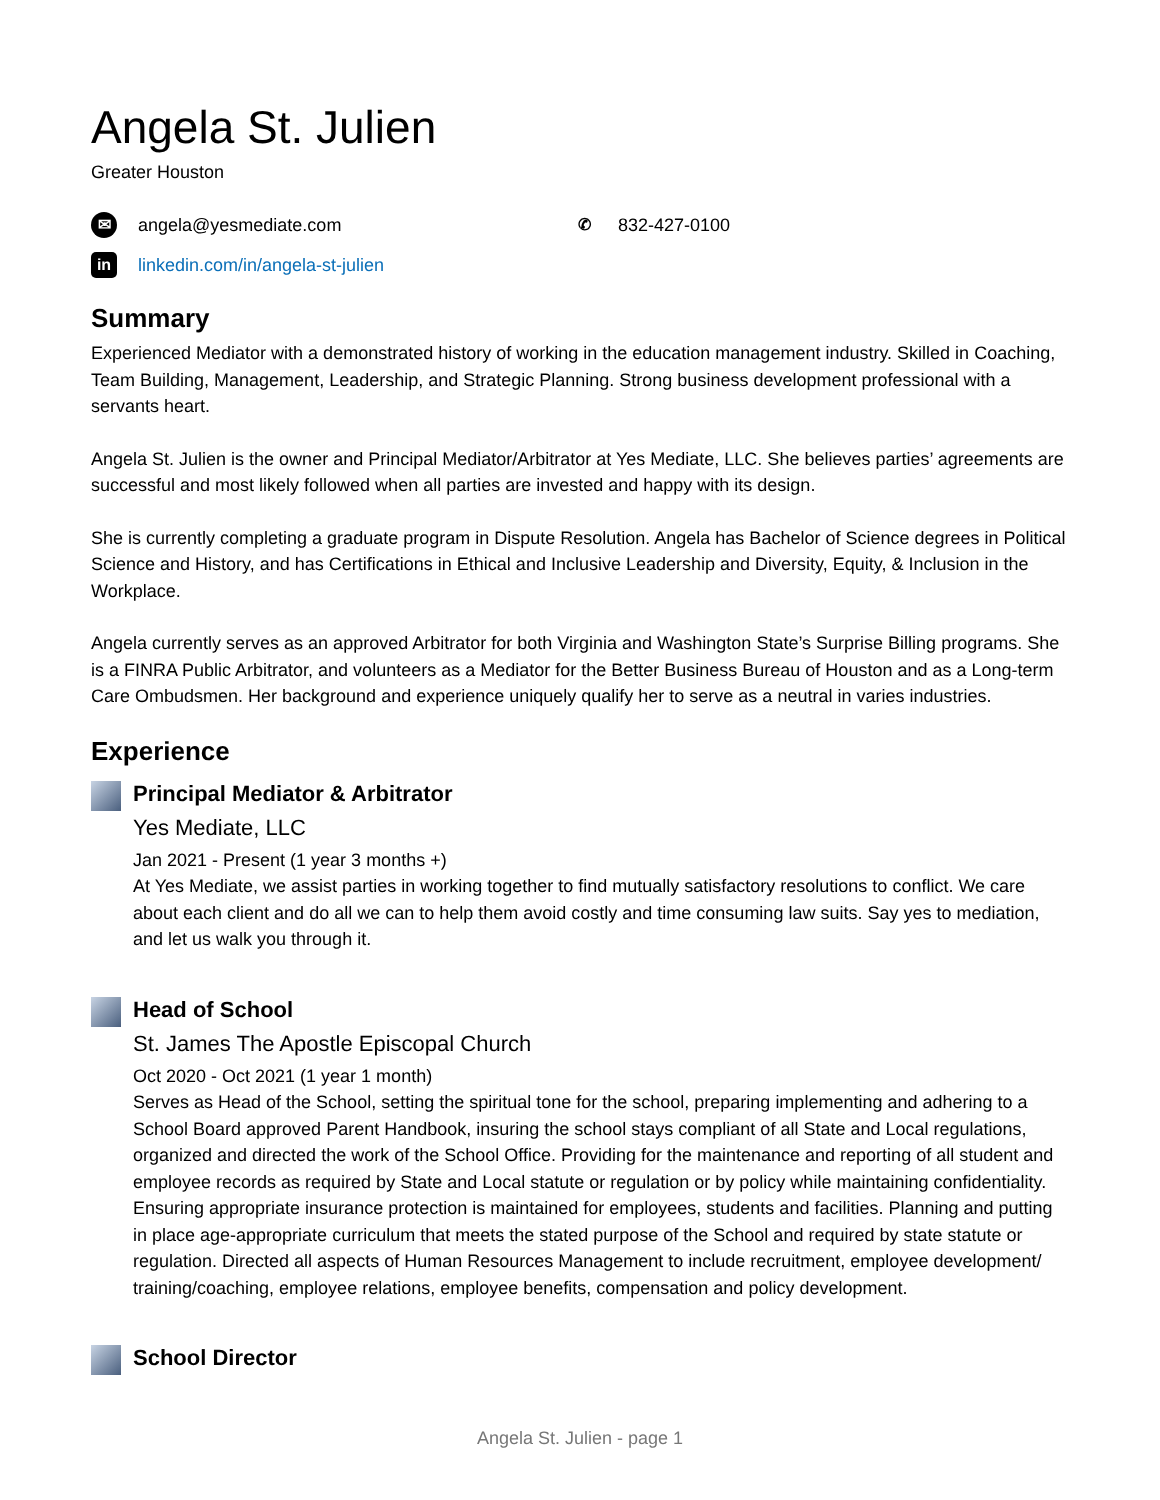Angela St. Julien
Greater Houston
✉ angela@yesmediate.com ✆ 832-427-0100
in linkedin.com/in/angela-st-julien
Summary
Experienced Mediator with a demonstrated history of working in the education management industry. Skilled in Coaching, Team Building, Management, Leadership, and Strategic Planning. Strong business development professional with a servants heart.
Angela St. Julien is the owner and Principal Mediator/Arbitrator at Yes Mediate, LLC. She believes parties’ agreements are successful and most likely followed when all parties are invested and happy with its design.
She is currently completing a graduate program in Dispute Resolution. Angela has Bachelor of Science degrees in Political Science and History, and has Certifications in Ethical and Inclusive Leadership and Diversity, Equity, & Inclusion in the Workplace.
Angela currently serves as an approved Arbitrator for both Virginia and Washington State’s Surprise Billing programs. She is a FINRA Public Arbitrator, and volunteers as a Mediator for the Better Business Bureau of Houston and as a Long-term Care Ombudsmen. Her background and experience uniquely qualify her to serve as a neutral in varies industries.
Experience
Principal Mediator & Arbitrator
Yes Mediate, LLC
Jan 2021 - Present (1 year 3 months +)
At Yes Mediate, we assist parties in working together to find mutually satisfactory resolutions to conflict. We care about each client and do all we can to help them avoid costly and time consuming law suits. Say yes to mediation, and let us walk you through it.
Head of School
St. James The Apostle Episcopal Church
Oct 2020 - Oct 2021 (1 year 1 month)
Serves as Head of the School, setting the spiritual tone for the school, preparing implementing and adhering to a School Board approved Parent Handbook, insuring the school stays compliant of all State and Local regulations, organized and directed the work of the School Office. Providing for the maintenance and reporting of all student and employee records as required by State and Local statute or regulation or by policy while maintaining confidentiality. Ensuring appropriate insurance protection is maintained for employees, students and facilities. Planning and putting in place age-appropriate curriculum that meets the stated purpose of the School and required by state statute or regulation. Directed all aspects of Human Resources Management to include recruitment, employee development/ training/coaching, employee relations, employee benefits, compensation and policy development.
School Director
Angela St. Julien - page 1